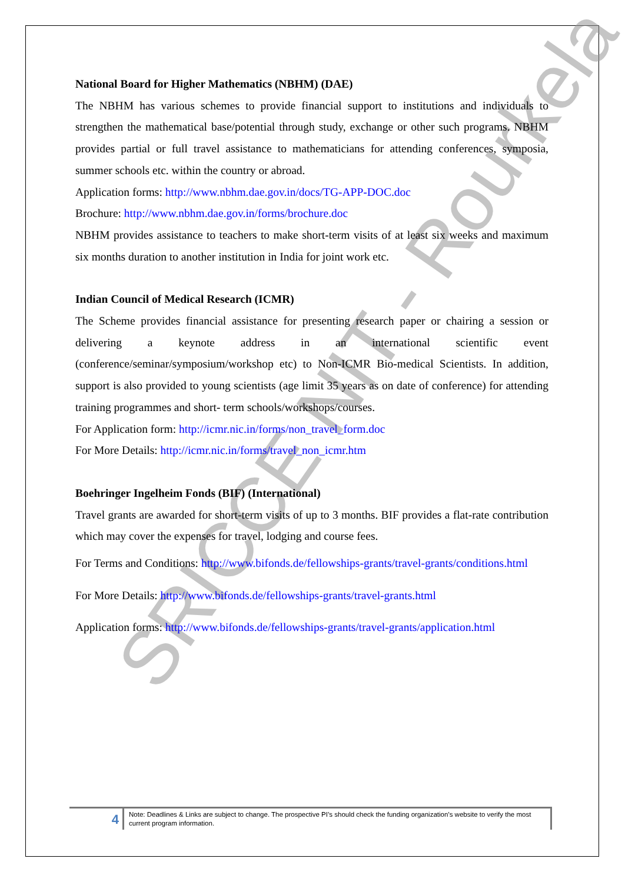SRICCE NIT - Rourkela
National Board for Higher Mathematics (NBHM) (DAE)
The NBHM has various schemes to provide financial support to institutions and individuals to strengthen the mathematical base/potential through study, exchange or other such programs. NBHM provides partial or full travel assistance to mathematicians for attending conferences, symposia, summer schools etc. within the country or abroad.
Application forms: http://www.nbhm.dae.gov.in/docs/TG-APP-DOC.doc
Brochure: http://www.nbhm.dae.gov.in/forms/brochure.doc
NBHM provides assistance to teachers to make short-term visits of at least six weeks and maximum six months duration to another institution in India for joint work etc.
Indian Council of Medical Research (ICMR)
The Scheme provides financial assistance for presenting research paper or chairing a session or delivering a keynote address in an international scientific event (conference/seminar/symposium/workshop etc) to Non-ICMR Bio-medical Scientists. In addition, support is also provided to young scientists (age limit 35 years as on date of conference) for attending training programmes and short- term schools/workshops/courses.
For Application form: http://icmr.nic.in/forms/non_travel_form.doc
For More Details: http://icmr.nic.in/forms/travel_non_icmr.htm
Boehringer Ingelheim Fonds (BIF) (International)
Travel grants are awarded for short-term visits of up to 3 months. BIF provides a flat-rate contribution which may cover the expenses for travel, lodging and course fees.
For Terms and Conditions: http://www.bifonds.de/fellowships-grants/travel-grants/conditions.html
For More Details: http://www.bifonds.de/fellowships-grants/travel-grants.html
Application forms: http://www.bifonds.de/fellowships-grants/travel-grants/application.html
4
Note: Deadlines & Links are subject to change. The prospective PI’s should check the funding organization’s website to verify the most current program information.